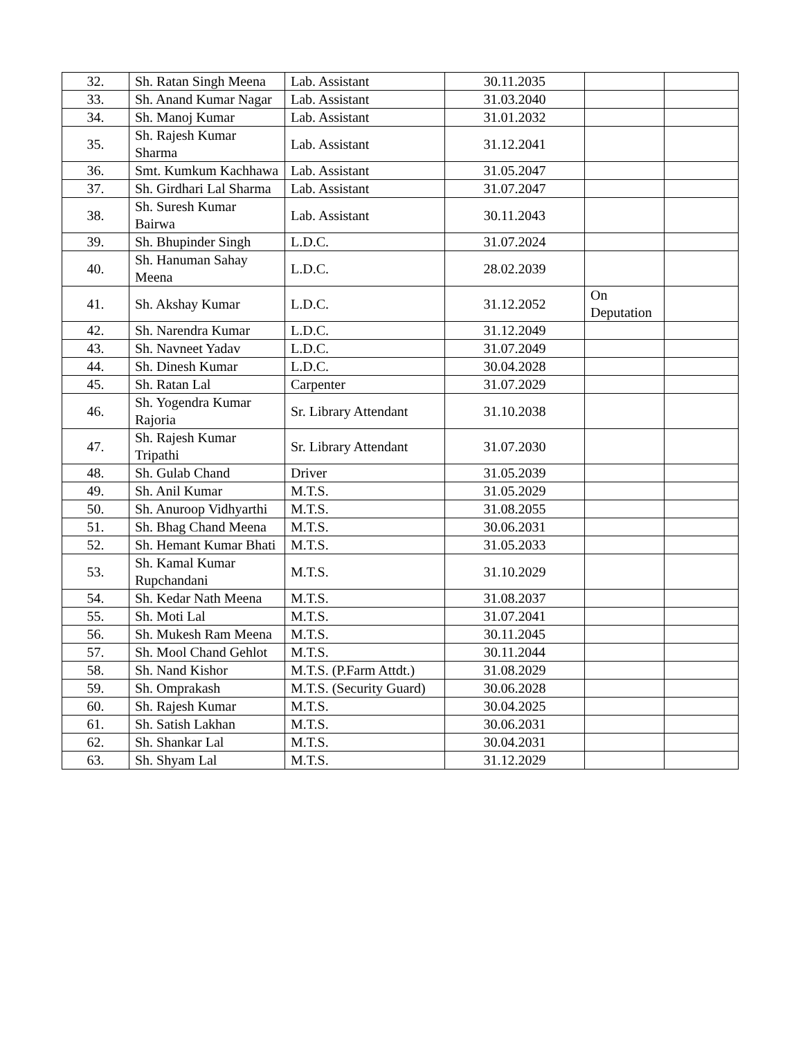| 32. | Sh. Ratan Singh Meena | Lab. Assistant | 30.11.2035 | | |
| 33. | Sh. Anand Kumar Nagar | Lab. Assistant | 31.03.2040 | | |
| 34. | Sh. Manoj Kumar | Lab. Assistant | 31.01.2032 | | |
| 35. | Sh. Rajesh Kumar Sharma | Lab. Assistant | 31.12.2041 | | |
| 36. | Smt. Kumkum Kachhawa | Lab. Assistant | 31.05.2047 | | |
| 37. | Sh. Girdhari Lal Sharma | Lab. Assistant | 31.07.2047 | | |
| 38. | Sh. Suresh Kumar Bairwa | Lab. Assistant | 30.11.2043 | | |
| 39. | Sh. Bhupinder Singh | L.D.C. | 31.07.2024 | | |
| 40. | Sh. Hanuman Sahay Meena | L.D.C. | 28.02.2039 | | |
| 41. | Sh. Akshay Kumar | L.D.C. | 31.12.2052 | On Deputation | |
| 42. | Sh. Narendra Kumar | L.D.C. | 31.12.2049 | | |
| 43. | Sh. Navneet Yadav | L.D.C. | 31.07.2049 | | |
| 44. | Sh. Dinesh Kumar | L.D.C. | 30.04.2028 | | |
| 45. | Sh. Ratan Lal | Carpenter | 31.07.2029 | | |
| 46. | Sh. Yogendra Kumar Rajoria | Sr. Library Attendant | 31.10.2038 | | |
| 47. | Sh. Rajesh Kumar Tripathi | Sr. Library Attendant | 31.07.2030 | | |
| 48. | Sh. Gulab Chand | Driver | 31.05.2039 | | |
| 49. | Sh. Anil Kumar | M.T.S. | 31.05.2029 | | |
| 50. | Sh. Anuroop Vidhyarthi | M.T.S. | 31.08.2055 | | |
| 51. | Sh. Bhag Chand Meena | M.T.S. | 30.06.2031 | | |
| 52. | Sh. Hemant Kumar Bhati | M.T.S. | 31.05.2033 | | |
| 53. | Sh. Kamal Kumar Rupchandani | M.T.S. | 31.10.2029 | | |
| 54. | Sh. Kedar Nath Meena | M.T.S. | 31.08.2037 | | |
| 55. | Sh. Moti Lal | M.T.S. | 31.07.2041 | | |
| 56. | Sh. Mukesh Ram Meena | M.T.S. | 30.11.2045 | | |
| 57. | Sh. Mool Chand Gehlot | M.T.S. | 30.11.2044 | | |
| 58. | Sh. Nand Kishor | M.T.S. (P.Farm Attdt.) | 31.08.2029 | | |
| 59. | Sh. Omprakash | M.T.S. (Security Guard) | 30.06.2028 | | |
| 60. | Sh. Rajesh Kumar | M.T.S. | 30.04.2025 | | |
| 61. | Sh. Satish Lakhan | M.T.S. | 30.06.2031 | | |
| 62. | Sh. Shankar Lal | M.T.S. | 30.04.2031 | | |
| 63. | Sh. Shyam Lal | M.T.S. | 31.12.2029 | | |